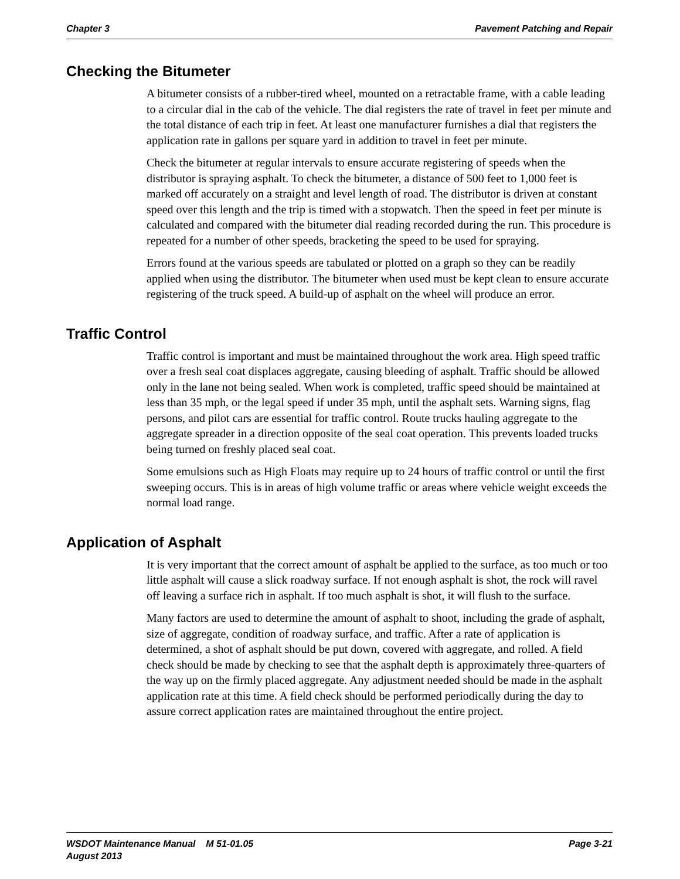Chapter 3 Pavement Patching and Repair
Checking the Bitumeter
A bitumeter consists of a rubber-tired wheel, mounted on a retractable frame, with a cable leading to a circular dial in the cab of the vehicle. The dial registers the rate of travel in feet per minute and the total distance of each trip in feet. At least one manufacturer furnishes a dial that registers the application rate in gallons per square yard in addition to travel in feet per minute.
Check the bitumeter at regular intervals to ensure accurate registering of speeds when the distributor is spraying asphalt. To check the bitumeter, a distance of 500 feet to 1,000 feet is marked off accurately on a straight and level length of road. The distributor is driven at constant speed over this length and the trip is timed with a stopwatch. Then the speed in feet per minute is calculated and compared with the bitumeter dial reading recorded during the run. This procedure is repeated for a number of other speeds, bracketing the speed to be used for spraying.
Errors found at the various speeds are tabulated or plotted on a graph so they can be readily applied when using the distributor. The bitumeter when used must be kept clean to ensure accurate registering of the truck speed. A build-up of asphalt on the wheel will produce an error.
Traffic Control
Traffic control is important and must be maintained throughout the work area. High speed traffic over a fresh seal coat displaces aggregate, causing bleeding of asphalt. Traffic should be allowed only in the lane not being sealed. When work is completed, traffic speed should be maintained at less than 35 mph, or the legal speed if under 35 mph, until the asphalt sets. Warning signs, flag persons, and pilot cars are essential for traffic control. Route trucks hauling aggregate to the aggregate spreader in a direction opposite of the seal coat operation. This prevents loaded trucks being turned on freshly placed seal coat.
Some emulsions such as High Floats may require up to 24 hours of traffic control or until the first sweeping occurs. This is in areas of high volume traffic or areas where vehicle weight exceeds the normal load range.
Application of Asphalt
It is very important that the correct amount of asphalt be applied to the surface, as too much or too little asphalt will cause a slick roadway surface. If not enough asphalt is shot, the rock will ravel off leaving a surface rich in asphalt. If too much asphalt is shot, it will flush to the surface.
Many factors are used to determine the amount of asphalt to shoot, including the grade of asphalt, size of aggregate, condition of roadway surface, and traffic. After a rate of application is determined, a shot of asphalt should be put down, covered with aggregate, and rolled. A field check should be made by checking to see that the asphalt depth is approximately three-quarters of the way up on the firmly placed aggregate. Any adjustment needed should be made in the asphalt application rate at this time. A field check should be performed periodically during the day to assure correct application rates are maintained throughout the entire project.
WSDOT Maintenance Manual M 51-01.05
August 2013
Page 3-21